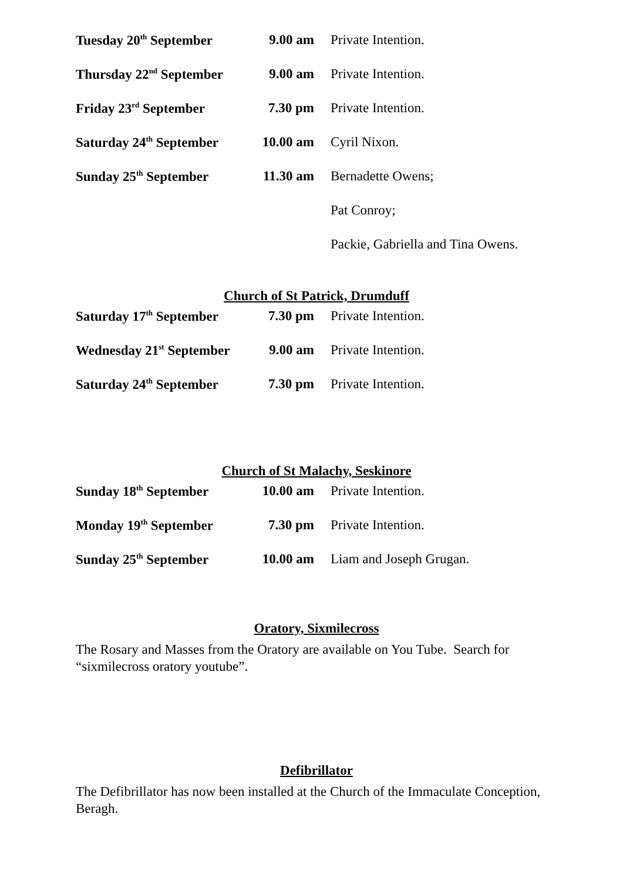Tuesday 20<sup>th</sup> September 9.00 am Private Intention.
Thursday 22<sup>nd</sup> September 9.00 am Private Intention.
Friday 23<sup>rd</sup> September 7.30 pm Private Intention.
Saturday 24<sup>th</sup> September 10.00 am Cyril Nixon.
Sunday 25<sup>th</sup> September 11.30 am Bernadette Owens;
Pat Conroy;
Packie, Gabriella and Tina Owens.
Church of St Patrick, Drumduff
Saturday 17<sup>th</sup> September 7.30 pm Private Intention.
Wednesday 21<sup>st</sup> September 9.00 am Private Intention.
Saturday 24<sup>th</sup> September 7.30 pm Private Intention.
Church of St Malachy, Seskinore
Sunday 18<sup>th</sup> September 10.00 am Private Intention.
Monday 19<sup>th</sup> September 7.30 pm Private Intention.
Sunday 25<sup>th</sup> September 10.00 am Liam and Joseph Grugan.
Oratory, Sixmilecross
The Rosary and Masses from the Oratory are available on You Tube. Search for “sixmilecross oratory youtube”.
Defibrillator
The Defibrillator has now been installed at the Church of the Immaculate Conception, Beragh.